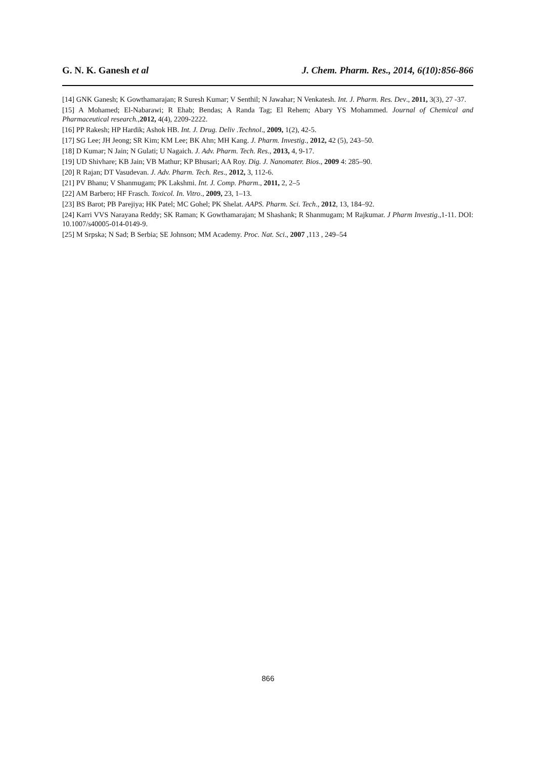G. N. K. Ganesh et al J. Chem. Pharm. Res., 2014, 6(10):856-866
[14] GNK Ganesh; K Gowthamarajan; R Suresh Kumar; V Senthil; N Jawahar; N Venkatesh. Int. J. Pharm. Res. Dev., 2011, 3(3), 27 -37.
[15] A Mohamed; El-Nabarawi; R Ehab; Bendas; A Randa Tag; El Rehem; Abary YS Mohammed. Journal of Chemical and Pharmaceutical research.,2012, 4(4), 2209-2222.
[16] PP Rakesh; HP Hardik; Ashok HB. Int. J. Drug. Deliv .Technol., 2009, 1(2), 42-5.
[17] SG Lee; JH Jeong; SR Kim; KM Lee; BK Ahn; MH Kang. J. Pharm. Investig., 2012, 42 (5), 243–50.
[18] D Kumar; N Jain; N Gulati; U Nagaich. J. Adv. Pharm. Tech. Res., 2013, 4, 9-17.
[19] UD Shivhare; KB Jain; VB Mathur; KP Bhusari; AA Roy. Dig. J. Nanomater. Bios., 2009 4: 285–90.
[20] R Rajan; DT Vasudevan. J. Adv. Pharm. Tech. Res., 2012, 3, 112-6.
[21] PV Bhanu; V Shanmugam; PK Lakshmi. Int. J. Comp. Pharm., 2011, 2, 2–5
[22] AM Barbero; HF Frasch. Toxicol. In. Vitro., 2009, 23, 1–13.
[23] BS Barot; PB Parejiya; HK Patel; MC Gohel; PK Shelat. AAPS. Pharm. Sci. Tech., 2012, 13, 184–92.
[24] Karri VVS Narayana Reddy; SK Raman; K Gowthamarajan; M Shashank; R Shanmugam; M Rajkumar. J Pharm Investig.,1-11. DOI: 10.1007/s40005-014-0149-9.
[25] M Srpska; N Sad; B Serbia; SE Johnson; MM Academy. Proc. Nat. Sci., 2007 ,113 , 249–54
866